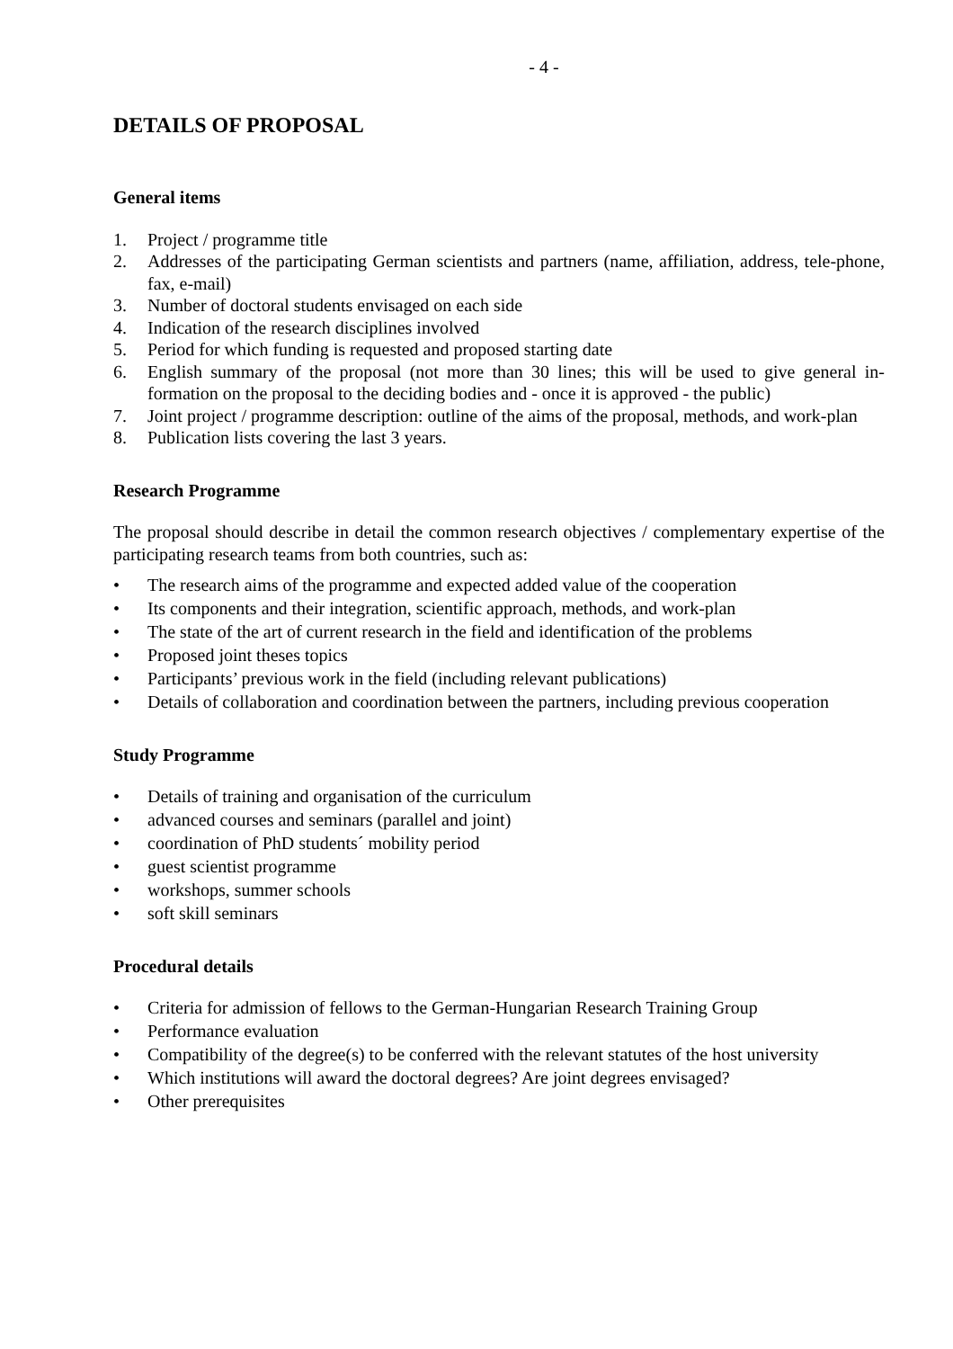- 4 -
DETAILS OF PROPOSAL
General items
1. Project / programme title
2. Addresses of the participating German scientists and partners (name, affiliation, address, tele-phone, fax, e-mail)
3. Number of doctoral students envisaged on each side
4. Indication of the research disciplines involved
5. Period for which funding is requested and proposed starting date
6. English summary of the proposal (not more than 30 lines; this will be used to give general in-formation on the proposal to the deciding bodies and - once it is approved - the public)
7. Joint project / programme description: outline of the aims of the proposal, methods, and work-plan
8. Publication lists covering the last 3 years.
Research Programme
The proposal should describe in detail the common research objectives / complementary expertise of the participating research teams from both countries, such as:
• The research aims of the programme and expected added value of the cooperation
• Its components and their integration, scientific approach, methods, and work-plan
• The state of the art of current research in the field and identification of the problems
• Proposed joint theses topics
• Participants’ previous work in the field (including relevant publications)
• Details of collaboration and coordination between the partners, including previous cooperation
Study Programme
• Details of training and organisation of the curriculum
• advanced courses and seminars (parallel and joint)
• coordination of PhD students´ mobility period
• guest scientist programme
• workshops, summer schools
• soft skill seminars
Procedural details
• Criteria for admission of fellows to the German-Hungarian Research Training Group
• Performance evaluation
• Compatibility of the degree(s) to be conferred with the relevant statutes of the host university
• Which institutions will award the doctoral degrees? Are joint degrees envisaged?
• Other prerequisites